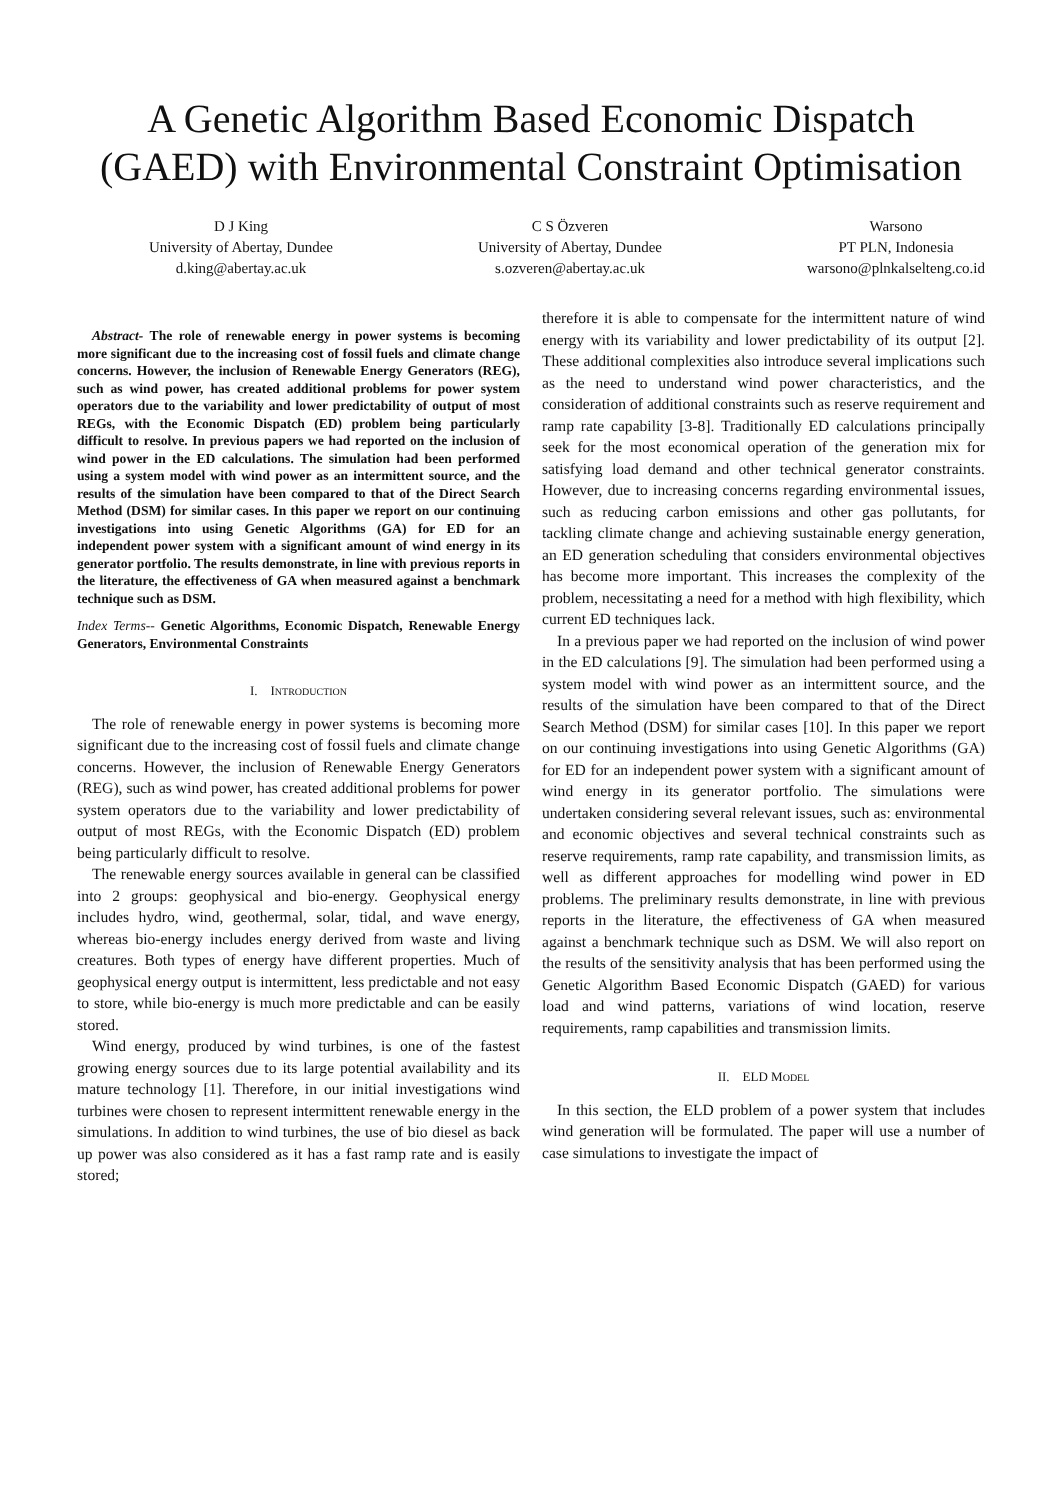A Genetic Algorithm Based Economic Dispatch (GAED) with Environmental Constraint Optimisation
D J King
University of Abertay, Dundee
d.king@abertay.ac.uk
C S Özveren
University of Abertay, Dundee
s.ozveren@abertay.ac.uk
Warsono
PT PLN, Indonesia
warsono@plnkalselteng.co.id
Abstract- The role of renewable energy in power systems is becoming more significant due to the increasing cost of fossil fuels and climate change concerns. However, the inclusion of Renewable Energy Generators (REG), such as wind power, has created additional problems for power system operators due to the variability and lower predictability of output of most REGs, with the Economic Dispatch (ED) problem being particularly difficult to resolve. In previous papers we had reported on the inclusion of wind power in the ED calculations. The simulation had been performed using a system model with wind power as an intermittent source, and the results of the simulation have been compared to that of the Direct Search Method (DSM) for similar cases. In this paper we report on our continuing investigations into using Genetic Algorithms (GA) for ED for an independent power system with a significant amount of wind energy in its generator portfolio. The results demonstrate, in line with previous reports in the literature, the effectiveness of GA when measured against a benchmark technique such as DSM.
Index Terms-- Genetic Algorithms, Economic Dispatch, Renewable Energy Generators, Environmental Constraints
I. INTRODUCTION
The role of renewable energy in power systems is becoming more significant due to the increasing cost of fossil fuels and climate change concerns. However, the inclusion of Renewable Energy Generators (REG), such as wind power, has created additional problems for power system operators due to the variability and lower predictability of output of most REGs, with the Economic Dispatch (ED) problem being particularly difficult to resolve.
The renewable energy sources available in general can be classified into 2 groups: geophysical and bio-energy. Geophysical energy includes hydro, wind, geothermal, solar, tidal, and wave energy, whereas bio-energy includes energy derived from waste and living creatures. Both types of energy have different properties. Much of geophysical energy output is intermittent, less predictable and not easy to store, while bio-energy is much more predictable and can be easily stored.
Wind energy, produced by wind turbines, is one of the fastest growing energy sources due to its large potential availability and its mature technology [1]. Therefore, in our initial investigations wind turbines were chosen to represent intermittent renewable energy in the simulations. In addition to wind turbines, the use of bio diesel as back up power was also considered as it has a fast ramp rate and is easily stored;
therefore it is able to compensate for the intermittent nature of wind energy with its variability and lower predictability of its output [2]. These additional complexities also introduce several implications such as the need to understand wind power characteristics, and the consideration of additional constraints such as reserve requirement and ramp rate capability [3-8]. Traditionally ED calculations principally seek for the most economical operation of the generation mix for satisfying load demand and other technical generator constraints. However, due to increasing concerns regarding environmental issues, such as reducing carbon emissions and other gas pollutants, for tackling climate change and achieving sustainable energy generation, an ED generation scheduling that considers environmental objectives has become more important. This increases the complexity of the problem, necessitating a need for a method with high flexibility, which current ED techniques lack.
In a previous paper we had reported on the inclusion of wind power in the ED calculations [9]. The simulation had been performed using a system model with wind power as an intermittent source, and the results of the simulation have been compared to that of the Direct Search Method (DSM) for similar cases [10]. In this paper we report on our continuing investigations into using Genetic Algorithms (GA) for ED for an independent power system with a significant amount of wind energy in its generator portfolio. The simulations were undertaken considering several relevant issues, such as: environmental and economic objectives and several technical constraints such as reserve requirements, ramp rate capability, and transmission limits, as well as different approaches for modelling wind power in ED problems. The preliminary results demonstrate, in line with previous reports in the literature, the effectiveness of GA when measured against a benchmark technique such as DSM. We will also report on the results of the sensitivity analysis that has been performed using the Genetic Algorithm Based Economic Dispatch (GAED) for various load and wind patterns, variations of wind location, reserve requirements, ramp capabilities and transmission limits.
II. ELD MODEL
In this section, the ELD problem of a power system that includes wind generation will be formulated. The paper will use a number of case simulations to investigate the impact of